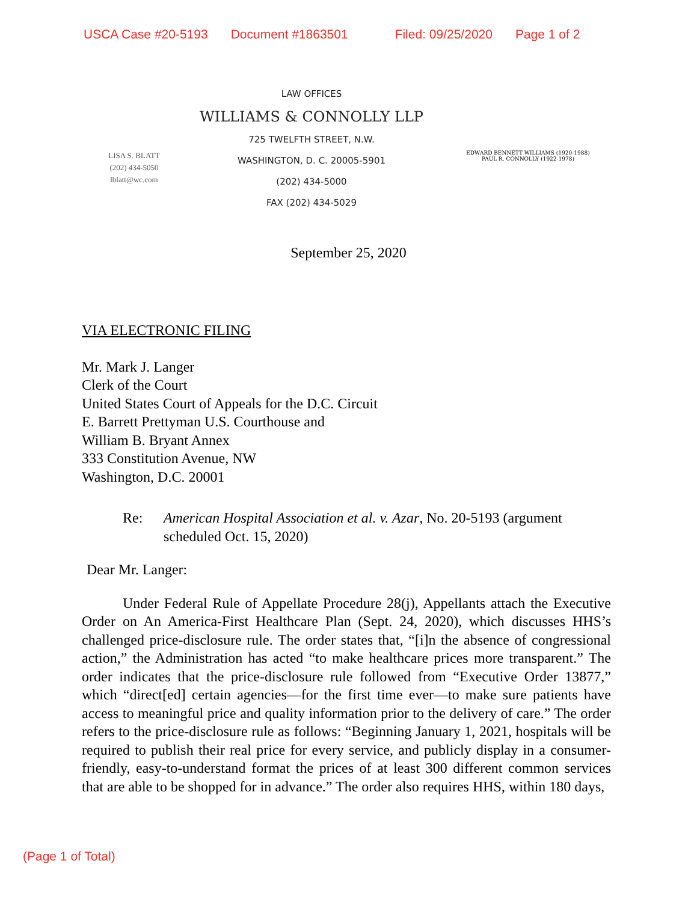USCA Case #20-5193 Document #1863501 Filed: 09/25/2020 Page 1 of 2
LISA S. BLATT
(202) 434-5050
lblatt@wc.com
LAW OFFICES
WILLIAMS & CONNOLLY LLP
725 TWELFTH STREET, N.W.
WASHINGTON, D. C. 20005-5901
(202) 434-5000
FAX (202) 434-5029
EDWARD BENNETT WILLIAMS (1920-1988)
PAUL R. CONNOLLY (1922-1978)
September 25, 2020
VIA ELECTRONIC FILING
Mr. Mark J. Langer
Clerk of the Court
United States Court of Appeals for the D.C. Circuit
E. Barrett Prettyman U.S. Courthouse and
William B. Bryant Annex
333 Constitution Avenue, NW
Washington, D.C. 20001
Re: American Hospital Association et al. v. Azar, No. 20-5193 (argument scheduled Oct. 15, 2020)
Dear Mr. Langer:
Under Federal Rule of Appellate Procedure 28(j), Appellants attach the Executive Order on An America-First Healthcare Plan (Sept. 24, 2020), which discusses HHS’s challenged price-disclosure rule. The order states that, “[i]n the absence of congressional action,” the Administration has acted “to make healthcare prices more transparent.” The order indicates that the price-disclosure rule followed from “Executive Order 13877,” which “direct[ed] certain agencies—for the first time ever—to make sure patients have access to meaningful price and quality information prior to the delivery of care.” The order refers to the price-disclosure rule as follows: “Beginning January 1, 2021, hospitals will be required to publish their real price for every service, and publicly display in a consumer-friendly, easy-to-understand format the prices of at least 300 different common services that are able to be shopped for in advance.” The order also requires HHS, within 180 days,
(Page 1 of Total)